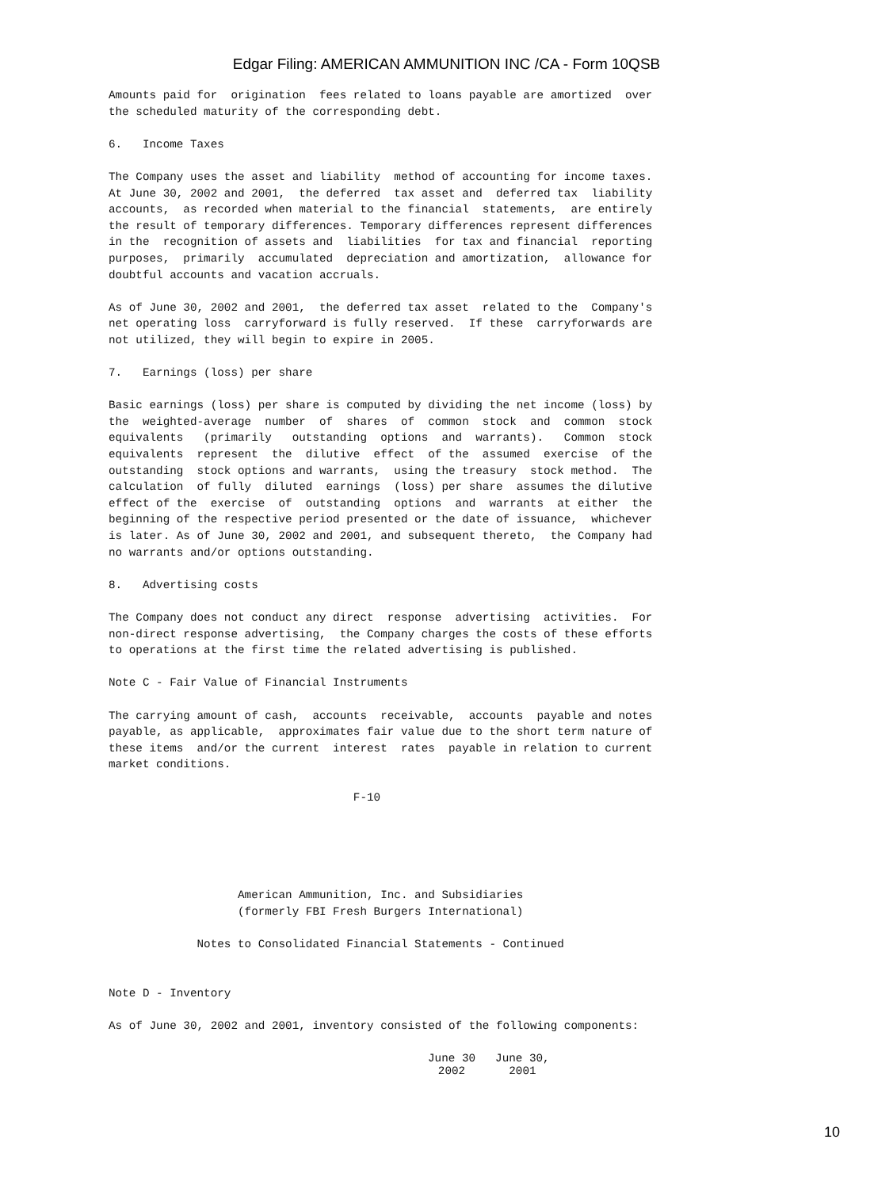Edgar Filing: AMERICAN AMMUNITION INC /CA - Form 10QSB
Amounts paid for  origination  fees related to loans payable are amortized  over
the scheduled maturity of the corresponding debt.

6.   Income Taxes

The Company uses the asset and liability  method of accounting for income taxes.
At June 30, 2002 and 2001,  the deferred  tax asset and  deferred tax  liability
accounts,  as recorded when material to the financial  statements,  are entirely
the result of temporary differences. Temporary differences represent differences
in the  recognition of assets and  liabilities  for tax and financial  reporting
purposes,  primarily  accumulated  depreciation and amortization,  allowance for
doubtful accounts and vacation accruals.

As of June 30, 2002 and 2001,  the deferred tax asset  related to the  Company's
net operating loss  carryforward is fully reserved.  If these  carryforwards are
not utilized, they will begin to expire in 2005.

7.   Earnings (loss) per share

Basic earnings (loss) per share is computed by dividing the net income (loss) by
the  weighted-average  number  of  shares  of  common  stock  and  common  stock
equivalents   (primarily   outstanding  options  and  warrants).   Common  stock
equivalents  represent  the  dilutive  effect  of the  assumed  exercise  of the
outstanding  stock options and warrants,  using the treasury  stock method.  The
calculation  of fully  diluted  earnings  (loss) per share  assumes the dilutive
effect of the  exercise  of  outstanding  options  and  warrants  at either  the
beginning of the respective period presented or the date of issuance,  whichever
is later. As of June 30, 2002 and 2001, and subsequent thereto,  the Company had
no warrants and/or options outstanding.

8.   Advertising costs

The Company does not conduct any direct  response  advertising  activities.  For
non-direct response advertising,  the Company charges the costs of these efforts
to operations at the first time the related advertising is published.

Note C - Fair Value of Financial Instruments

The carrying amount of cash,  accounts  receivable,  accounts  payable and notes
payable, as applicable,  approximates fair value due to the short term nature of
these items  and/or the current  interest  rates  payable in relation to current
market conditions.

                                    F-10





                   American Ammunition, Inc. and Subsidiaries
                   (formerly FBI Fresh Burgers International)

             Notes to Consolidated Financial Statements - Continued


Note D - Inventory

As of June 30, 2002 and 2001, inventory consisted of the following components:
| June 30 2002 | June 30, 2001 |
| --- | --- |
10